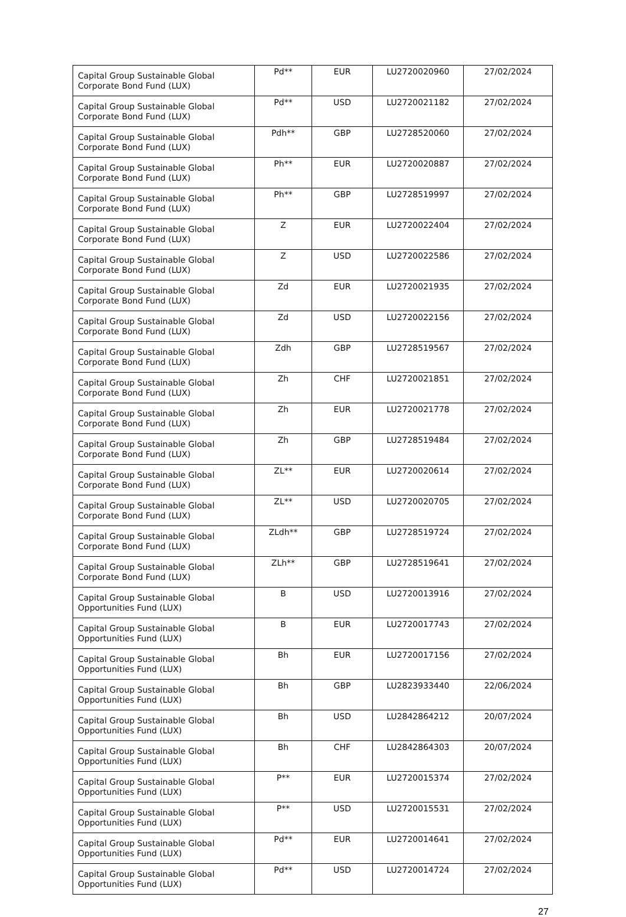| Capital Group Sustainable Global Corporate Bond Fund (LUX) | Pd** | EUR | LU2720020960 | 27/02/2024 |
| Capital Group Sustainable Global Corporate Bond Fund (LUX) | Pd** | USD | LU2720021182 | 27/02/2024 |
| Capital Group Sustainable Global Corporate Bond Fund (LUX) | Pdh** | GBP | LU2728520060 | 27/02/2024 |
| Capital Group Sustainable Global Corporate Bond Fund (LUX) | Ph** | EUR | LU2720020887 | 27/02/2024 |
| Capital Group Sustainable Global Corporate Bond Fund (LUX) | Ph** | GBP | LU2728519997 | 27/02/2024 |
| Capital Group Sustainable Global Corporate Bond Fund (LUX) | Z | EUR | LU2720022404 | 27/02/2024 |
| Capital Group Sustainable Global Corporate Bond Fund (LUX) | Z | USD | LU2720022586 | 27/02/2024 |
| Capital Group Sustainable Global Corporate Bond Fund (LUX) | Zd | EUR | LU2720021935 | 27/02/2024 |
| Capital Group Sustainable Global Corporate Bond Fund (LUX) | Zd | USD | LU2720022156 | 27/02/2024 |
| Capital Group Sustainable Global Corporate Bond Fund (LUX) | Zdh | GBP | LU2728519567 | 27/02/2024 |
| Capital Group Sustainable Global Corporate Bond Fund (LUX) | Zh | CHF | LU2720021851 | 27/02/2024 |
| Capital Group Sustainable Global Corporate Bond Fund (LUX) | Zh | EUR | LU2720021778 | 27/02/2024 |
| Capital Group Sustainable Global Corporate Bond Fund (LUX) | Zh | GBP | LU2728519484 | 27/02/2024 |
| Capital Group Sustainable Global Corporate Bond Fund (LUX) | ZL** | EUR | LU2720020614 | 27/02/2024 |
| Capital Group Sustainable Global Corporate Bond Fund (LUX) | ZL** | USD | LU2720020705 | 27/02/2024 |
| Capital Group Sustainable Global Corporate Bond Fund (LUX) | ZLdh** | GBP | LU2728519724 | 27/02/2024 |
| Capital Group Sustainable Global Corporate Bond Fund (LUX) | ZLh** | GBP | LU2728519641 | 27/02/2024 |
| Capital Group Sustainable Global Opportunities Fund (LUX) | B | USD | LU2720013916 | 27/02/2024 |
| Capital Group Sustainable Global Opportunities Fund (LUX) | B | EUR | LU2720017743 | 27/02/2024 |
| Capital Group Sustainable Global Opportunities Fund (LUX) | Bh | EUR | LU2720017156 | 27/02/2024 |
| Capital Group Sustainable Global Opportunities Fund (LUX) | Bh | GBP | LU2823933440 | 22/06/2024 |
| Capital Group Sustainable Global Opportunities Fund (LUX) | Bh | USD | LU2842864212 | 20/07/2024 |
| Capital Group Sustainable Global Opportunities Fund (LUX) | Bh | CHF | LU2842864303 | 20/07/2024 |
| Capital Group Sustainable Global Opportunities Fund (LUX) | P** | EUR | LU2720015374 | 27/02/2024 |
| Capital Group Sustainable Global Opportunities Fund (LUX) | P** | USD | LU2720015531 | 27/02/2024 |
| Capital Group Sustainable Global Opportunities Fund (LUX) | Pd** | EUR | LU2720014641 | 27/02/2024 |
| Capital Group Sustainable Global Opportunities Fund (LUX) | Pd** | USD | LU2720014724 | 27/02/2024 |
27